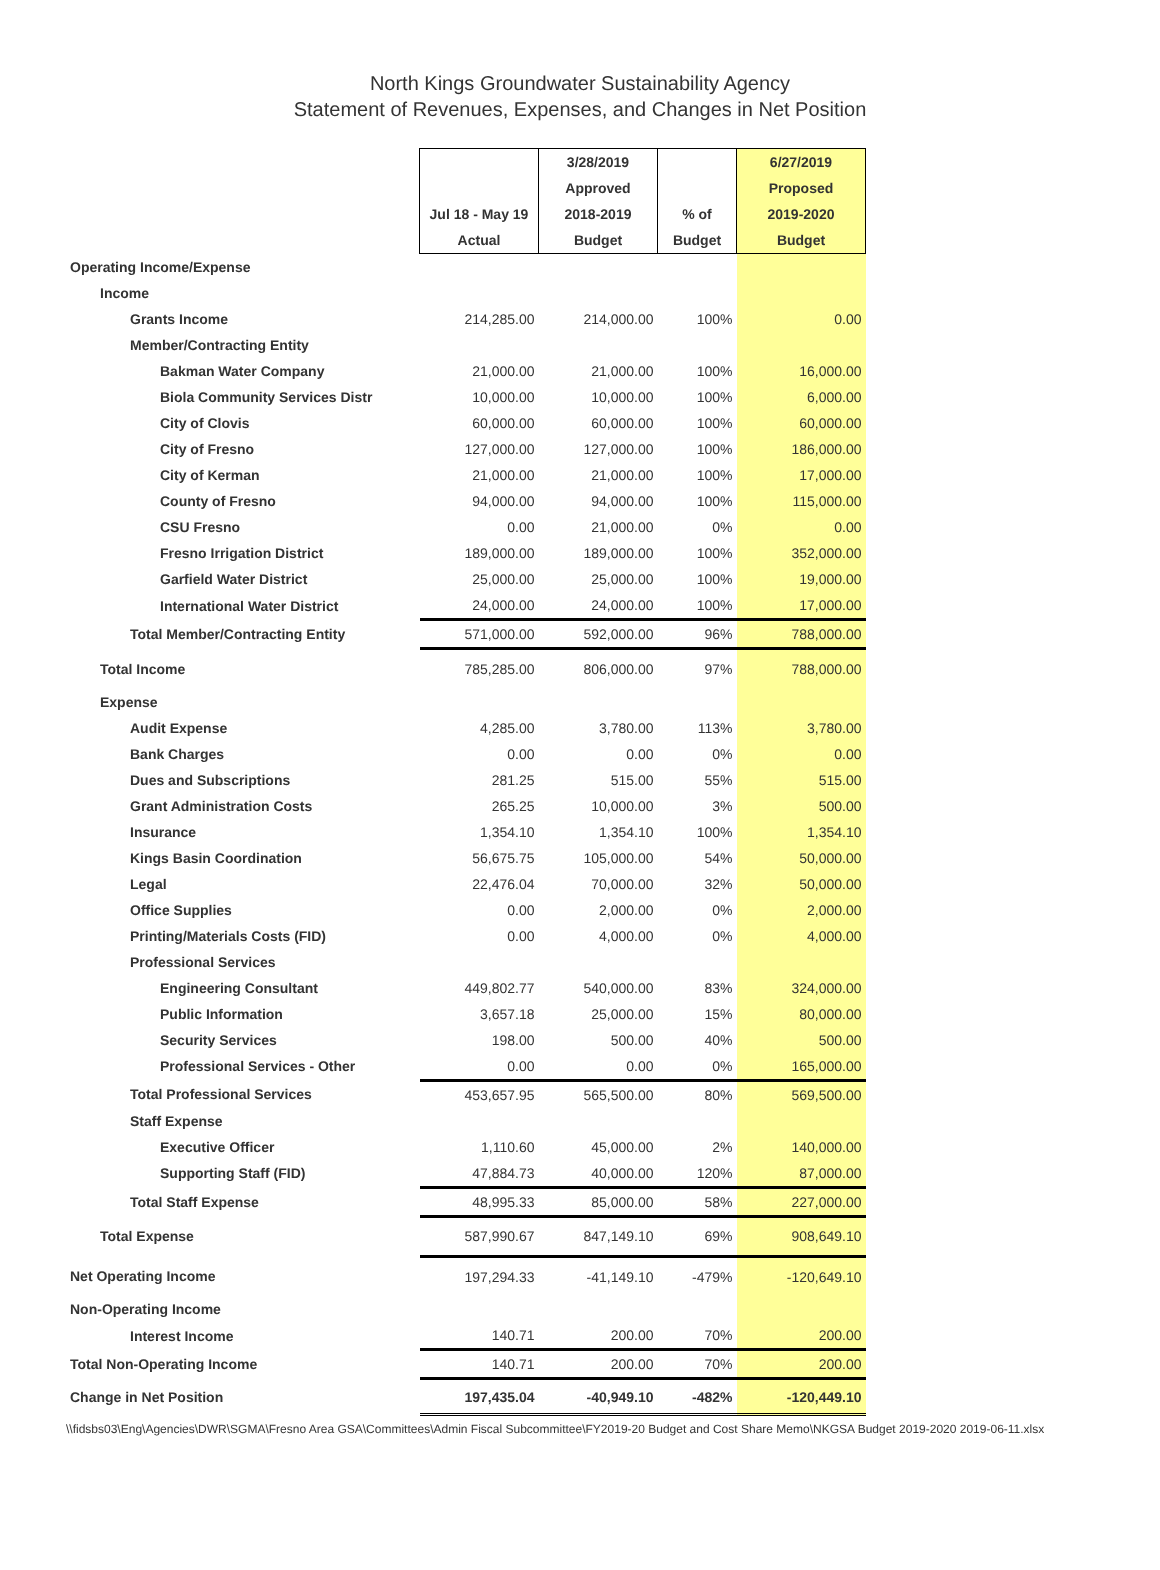North Kings Groundwater Sustainability Agency
Statement of Revenues, Expenses, and Changes in Net Position
| | | 3/28/2019 | | 6/27/2019 |
| --- | --- | --- | --- | --- |
| | | Approved | | Proposed |
| | Jul 18 - May 19 | 2018-2019 | % of | 2019-2020 |
| | Actual | Budget | Budget | Budget |
| Operating Income/Expense | | | | |
| Income | | | | |
| Grants Income | 214,285.00 | 214,000.00 | 100% | 0.00 |
| Member/Contracting Entity | | | | |
| Bakman Water Company | 21,000.00 | 21,000.00 | 100% | 16,000.00 |
| Biola Community Services Distr | 10,000.00 | 10,000.00 | 100% | 6,000.00 |
| City of Clovis | 60,000.00 | 60,000.00 | 100% | 60,000.00 |
| City of Fresno | 127,000.00 | 127,000.00 | 100% | 186,000.00 |
| City of Kerman | 21,000.00 | 21,000.00 | 100% | 17,000.00 |
| County of Fresno | 94,000.00 | 94,000.00 | 100% | 115,000.00 |
| CSU Fresno | 0.00 | 21,000.00 | 0% | 0.00 |
| Fresno Irrigation District | 189,000.00 | 189,000.00 | 100% | 352,000.00 |
| Garfield Water District | 25,000.00 | 25,000.00 | 100% | 19,000.00 |
| International Water District | 24,000.00 | 24,000.00 | 100% | 17,000.00 |
| Total Member/Contracting Entity | 571,000.00 | 592,000.00 | 96% | 788,000.00 |
| Total Income | 785,285.00 | 806,000.00 | 97% | 788,000.00 |
| Expense | | | | |
| Audit Expense | 4,285.00 | 3,780.00 | 113% | 3,780.00 |
| Bank Charges | 0.00 | 0.00 | 0% | 0.00 |
| Dues and Subscriptions | 281.25 | 515.00 | 55% | 515.00 |
| Grant Administration Costs | 265.25 | 10,000.00 | 3% | 500.00 |
| Insurance | 1,354.10 | 1,354.10 | 100% | 1,354.10 |
| Kings Basin Coordination | 56,675.75 | 105,000.00 | 54% | 50,000.00 |
| Legal | 22,476.04 | 70,000.00 | 32% | 50,000.00 |
| Office Supplies | 0.00 | 2,000.00 | 0% | 2,000.00 |
| Printing/Materials Costs (FID) | 0.00 | 4,000.00 | 0% | 4,000.00 |
| Professional Services | | | | |
| Engineering Consultant | 449,802.77 | 540,000.00 | 83% | 324,000.00 |
| Public Information | 3,657.18 | 25,000.00 | 15% | 80,000.00 |
| Security Services | 198.00 | 500.00 | 40% | 500.00 |
| Professional Services - Other | 0.00 | 0.00 | 0% | 165,000.00 |
| Total Professional Services | 453,657.95 | 565,500.00 | 80% | 569,500.00 |
| Staff Expense | | | | |
| Executive Officer | 1,110.60 | 45,000.00 | 2% | 140,000.00 |
| Supporting Staff (FID) | 47,884.73 | 40,000.00 | 120% | 87,000.00 |
| Total Staff Expense | 48,995.33 | 85,000.00 | 58% | 227,000.00 |
| Total Expense | 587,990.67 | 847,149.10 | 69% | 908,649.10 |
| Net Operating Income | 197,294.33 | -41,149.10 | -479% | -120,649.10 |
| Non-Operating Income | | | | |
| Interest Income | 140.71 | 200.00 | 70% | 200.00 |
| Total Non-Operating Income | 140.71 | 200.00 | 70% | 200.00 |
| Change in Net Position | 197,435.04 | -40,949.10 | -482% | -120,449.10 |
\\fidsbs03\Eng\Agencies\DWR\SGMA\Fresno Area GSA\Committees\Admin Fiscal Subcommittee\FY2019-20 Budget and Cost Share Memo\NKGSA Budget 2019-2020 2019-06-11.xlsx